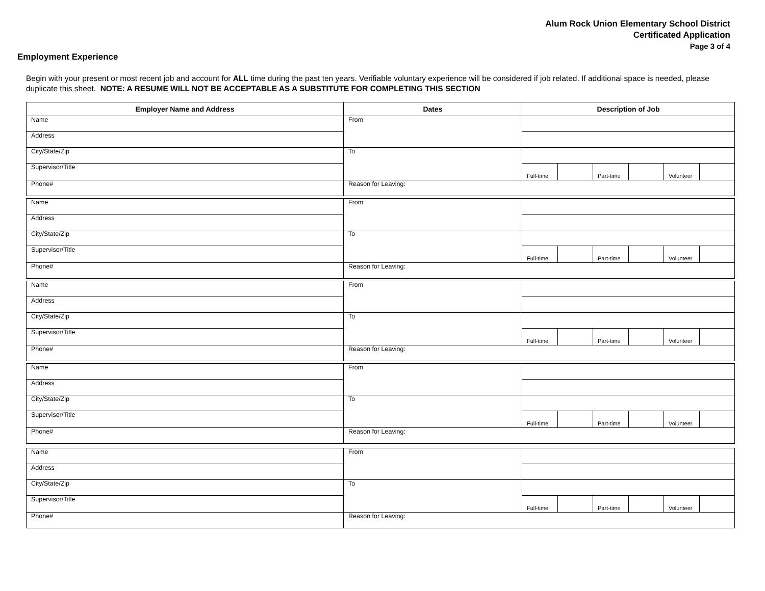Alum Rock Union Elementary School District
Certificated Application
Page 3 of 4
Employment Experience
Begin with your present or most recent job and account for ALL time during the past ten years. Verifiable voluntary experience will be considered if job related. If additional space is needed, please duplicate this sheet. NOTE: A RESUME WILL NOT BE ACCEPTABLE AS A SUBSTITUTE FOR COMPLETING THIS SECTION
| Employer Name and Address | Dates | Description of Job | | | | | |
| --- | --- | --- | --- | --- | --- | --- | --- |
| Name | From | | | | | | |
| Address | | | | | | | |
| City/State/Zip | To | | | | | | |
| Supervisor/Title | | Full-time | | Part-time | | Volunteer | |
| Phone# | Reason for Leaving: | | | | | | |
| Name | From | | | | | | |
| Address | | | | | | | |
| City/State/Zip | To | | | | | | |
| Supervisor/Title | | Full-time | | Part-time | | Volunteer | |
| Phone# | Reason for Leaving: | | | | | | |
| Name | From | | | | | | |
| Address | | | | | | | |
| City/State/Zip | To | | | | | | |
| Supervisor/Title | | Full-time | | Part-time | | Volunteer | |
| Phone# | Reason for Leaving: | | | | | | |
| Name | From | | | | | | |
| Address | | | | | | | |
| City/State/Zip | To | | | | | | |
| Supervisor/Title | | Full-time | | Part-time | | Volunteer | |
| Phone# | Reason for Leaving: | | | | | | |
| Name | From | | | | | | |
| Address | | | | | | | |
| City/State/Zip | To | | | | | | |
| Supervisor/Title | | Full-time | | Part-time | | Volunteer | |
| Phone# | Reason for Leaving: | | | | | | |